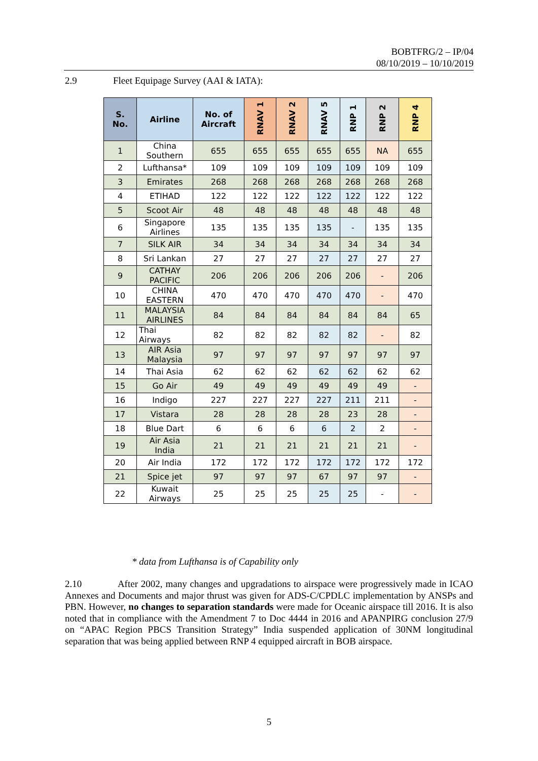BOBTFRG/2 – IP/04
08/10/2019 – 10/10/2019
2.9 Fleet Equipage Survey (AAI & IATA):
| S. No. | Airline | No. of Aircraft | RNAV 1 | RNAV 2 | RNAV 5 | RNP 1 | RNP 2 | RNP 4 |
| --- | --- | --- | --- | --- | --- | --- | --- | --- |
| 1 | China Southern | 655 | 655 | 655 | 655 | 655 | NA | 655 |
| 2 | Lufthansa* | 109 | 109 | 109 | 109 | 109 | 109 | 109 |
| 3 | Emirates | 268 | 268 | 268 | 268 | 268 | 268 | 268 |
| 4 | ETIHAD | 122 | 122 | 122 | 122 | 122 | 122 | 122 |
| 5 | Scoot Air | 48 | 48 | 48 | 48 | 48 | 48 | 48 |
| 6 | Singapore Airlines | 135 | 135 | 135 | 135 | - | 135 | 135 |
| 7 | SILK AIR | 34 | 34 | 34 | 34 | 34 | 34 | 34 |
| 8 | Sri Lankan | 27 | 27 | 27 | 27 | 27 | 27 | 27 |
| 9 | CATHAY PACIFIC | 206 | 206 | 206 | 206 | 206 | - | 206 |
| 10 | CHINA EASTERN | 470 | 470 | 470 | 470 | 470 | - | 470 |
| 11 | MALAYSIA AIRLINES | 84 | 84 | 84 | 84 | 84 | 84 | 65 |
| 12 | Thai Airways | 82 | 82 | 82 | 82 | 82 | - | 82 |
| 13 | AIR Asia Malaysia | 97 | 97 | 97 | 97 | 97 | 97 | 97 |
| 14 | Thai Asia | 62 | 62 | 62 | 62 | 62 | 62 | 62 |
| 15 | Go Air | 49 | 49 | 49 | 49 | 49 | 49 | - |
| 16 | Indigo | 227 | 227 | 227 | 227 | 211 | 211 | - |
| 17 | Vistara | 28 | 28 | 28 | 28 | 23 | 28 | - |
| 18 | Blue Dart | 6 | 6 | 6 | 6 | 2 | 2 | - |
| 19 | Air Asia India | 21 | 21 | 21 | 21 | 21 | 21 | - |
| 20 | Air India | 172 | 172 | 172 | 172 | 172 | 172 | 172 |
| 21 | Spice jet | 97 | 97 | 97 | 67 | 97 | 97 | - |
| 22 | Kuwait Airways | 25 | 25 | 25 | 25 | 25 | - | - |
* data from Lufthansa is of Capability only
2.10 After 2002, many changes and upgradations to airspace were progressively made in ICAO Annexes and Documents and major thrust was given for ADS-C/CPDLC implementation by ANSPs and PBN. However, no changes to separation standards were made for Oceanic airspace till 2016. It is also noted that in compliance with the Amendment 7 to Doc 4444 in 2016 and APANPIRG conclusion 27/9 on “APAC Region PBCS Transition Strategy” India suspended application of 30NM longitudinal separation that was being applied between RNP 4 equipped aircraft in BOB airspace.
5